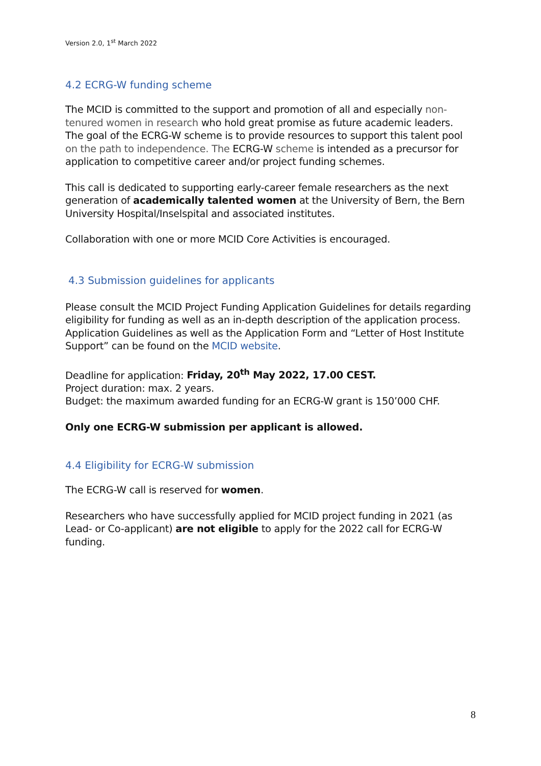Version 2.0, 1<sup>st</sup> March 2022
4.2 ECRG-W funding scheme
The MCID is committed to the support and promotion of all and especially non-tenured women in research who hold great promise as future academic leaders. The goal of the ECRG-W scheme is to provide resources to support this talent pool on the path to independence. The ECRG-W scheme is intended as a precursor for application to competitive career and/or project funding schemes.
This call is dedicated to supporting early-career female researchers as the next generation of academically talented women at the University of Bern, the Bern University Hospital/Inselspital and associated institutes.
Collaboration with one or more MCID Core Activities is encouraged.
4.3 Submission guidelines for applicants
Please consult the MCID Project Funding Application Guidelines for details regarding eligibility for funding as well as an in-depth description of the application process. Application Guidelines as well as the Application Form and “Letter of Host Institute Support” can be found on the MCID website.
Deadline for application: Friday, 20<sup>th</sup> May 2022, 17.00 CEST.
Project duration: max. 2 years.
Budget: the maximum awarded funding for an ECRG-W grant is 150’000 CHF.
Only one ECRG-W submission per applicant is allowed.
4.4 Eligibility for ECRG-W submission
The ECRG-W call is reserved for women.
Researchers who have successfully applied for MCID project funding in 2021 (as Lead- or Co-applicant) are not eligible to apply for the 2022 call for ECRG-W funding.
8